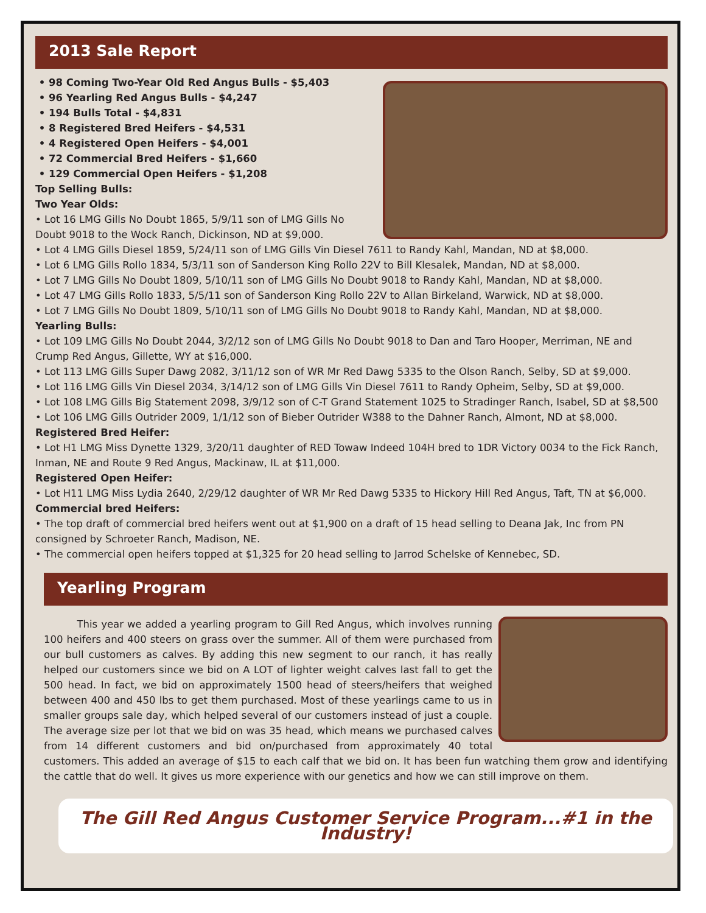2013 Sale Report
• 98 Coming Two-Year Old Red Angus Bulls - $5,403
• 96 Yearling Red Angus Bulls - $4,247
• 194 Bulls Total - $4,831
• 8 Registered Bred Heifers - $4,531
• 4 Registered Open Heifers - $4,001
• 72 Commercial Bred Heifers - $1,660
• 129 Commercial Open Heifers - $1,208
Top Selling Bulls:
Two Year Olds:
• Lot 16 LMG Gills No Doubt 1865, 5/9/11 son of LMG Gills No Doubt 9018 to the Wock Ranch, Dickinson, ND at $9,000.
• Lot 4 LMG Gills Diesel 1859, 5/24/11 son of LMG Gills Vin Diesel 7611 to Randy Kahl, Mandan, ND at $8,000.
• Lot 6 LMG Gills Rollo 1834, 5/3/11 son of Sanderson King Rollo 22V to Bill Klesalek, Mandan, ND at $8,000.
• Lot 7 LMG Gills No Doubt 1809, 5/10/11 son of LMG Gills No Doubt 9018 to Randy Kahl, Mandan, ND at $8,000.
• Lot 47 LMG Gills Rollo 1833, 5/5/11 son of Sanderson King Rollo 22V to Allan Birkeland, Warwick, ND at $8,000.
• Lot 7 LMG Gills No Doubt 1809, 5/10/11 son of LMG Gills No Doubt 9018 to Randy Kahl, Mandan, ND at $8,000.
Yearling Bulls:
• Lot 109 LMG Gills No Doubt 2044, 3/2/12 son of LMG Gills No Doubt 9018 to Dan and Taro Hooper, Merriman, NE and Crump Red Angus, Gillette, WY at $16,000.
• Lot 113 LMG Gills Super Dawg 2082, 3/11/12 son of WR Mr Red Dawg 5335 to the Olson Ranch, Selby, SD at $9,000.
• Lot 116 LMG Gills Vin Diesel 2034, 3/14/12 son of LMG Gills Vin Diesel 7611 to Randy Opheim, Selby, SD at $9,000.
• Lot 108 LMG Gills Big Statement 2098, 3/9/12 son of C-T Grand Statement 1025 to Stradinger Ranch, Isabel, SD at $8,500
• Lot 106 LMG Gills Outrider 2009, 1/1/12 son of Bieber Outrider W388 to the Dahner Ranch, Almont, ND at $8,000.
Registered Bred Heifer:
• Lot H1 LMG Miss Dynette 1329, 3/20/11 daughter of RED Towaw Indeed 104H bred to 1DR Victory 0034 to the Fick Ranch, Inman, NE and Route 9 Red Angus, Mackinaw, IL at $11,000.
Registered Open Heifer:
• Lot H11 LMG Miss Lydia 2640, 2/29/12 daughter of WR Mr Red Dawg 5335 to Hickory Hill Red Angus, Taft, TN at $6,000.
Commercial bred Heifers:
• The top draft of commercial bred heifers went out at $1,900 on a draft of 15 head selling to Deana Jak, Inc from PN consigned by Schroeter Ranch, Madison, NE.
• The commercial open heifers topped at $1,325 for 20 head selling to Jarrod Schelske of Kennebec, SD.
Yearling Program
This year we added a yearling program to Gill Red Angus, which involves running 100 heifers and 400 steers on grass over the summer. All of them were purchased from our bull customers as calves. By adding this new segment to our ranch, it has really helped our customers since we bid on A LOT of lighter weight calves last fall to get the 500 head. In fact, we bid on approximately 1500 head of steers/heifers that weighed between 400 and 450 lbs to get them purchased. Most of these yearlings came to us in smaller groups sale day, which helped several of our customers instead of just a couple. The average size per lot that we bid on was 35 head, which means we purchased calves from 14 different customers and bid on/purchased from approximately 40 total customers. This added an average of $15 to each calf that we bid on. It has been fun watching them grow and identifying the cattle that do well. It gives us more experience with our genetics and how we can still improve on them.
The Gill Red Angus Customer Service Program...#1 in the Industry!